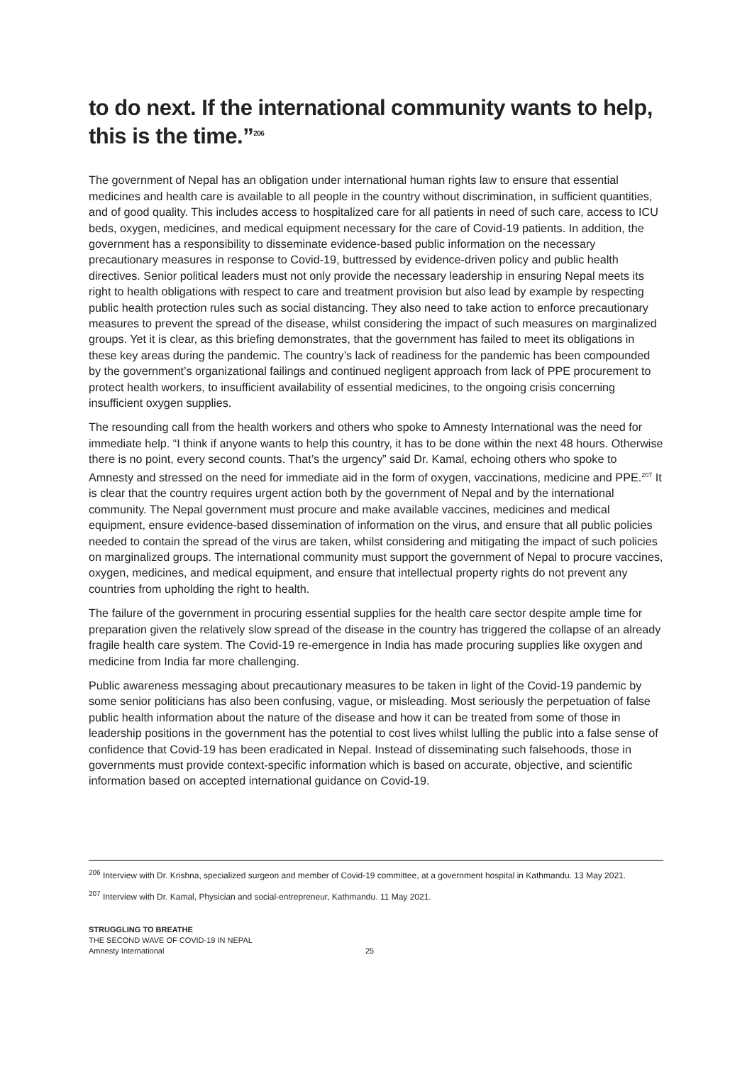to do next. If the international community wants to help, this is the time.”<sup>206</sup>
The government of Nepal has an obligation under international human rights law to ensure that essential medicines and health care is available to all people in the country without discrimination, in sufficient quantities, and of good quality. This includes access to hospitalized care for all patients in need of such care, access to ICU beds, oxygen, medicines, and medical equipment necessary for the care of Covid-19 patients. In addition, the government has a responsibility to disseminate evidence-based public information on the necessary precautionary measures in response to Covid-19, buttressed by evidence-driven policy and public health directives. Senior political leaders must not only provide the necessary leadership in ensuring Nepal meets its right to health obligations with respect to care and treatment provision but also lead by example by respecting public health protection rules such as social distancing. They also need to take action to enforce precautionary measures to prevent the spread of the disease, whilst considering the impact of such measures on marginalized groups. Yet it is clear, as this briefing demonstrates, that the government has failed to meet its obligations in these key areas during the pandemic. The country’s lack of readiness for the pandemic has been compounded by the government’s organizational failings and continued negligent approach from lack of PPE procurement to protect health workers, to insufficient availability of essential medicines, to the ongoing crisis concerning insufficient oxygen supplies.
The resounding call from the health workers and others who spoke to Amnesty International was the need for immediate help. “I think if anyone wants to help this country, it has to be done within the next 48 hours. Otherwise there is no point, every second counts. That’s the urgency” said Dr. Kamal, echoing others who spoke to Amnesty and stressed on the need for immediate aid in the form of oxygen, vaccinations, medicine and PPE.<sup>207</sup> It is clear that the country requires urgent action both by the government of Nepal and by the international community. The Nepal government must procure and make available vaccines, medicines and medical equipment, ensure evidence-based dissemination of information on the virus, and ensure that all public policies needed to contain the spread of the virus are taken, whilst considering and mitigating the impact of such policies on marginalized groups. The international community must support the government of Nepal to procure vaccines, oxygen, medicines, and medical equipment, and ensure that intellectual property rights do not prevent any countries from upholding the right to health.
The failure of the government in procuring essential supplies for the health care sector despite ample time for preparation given the relatively slow spread of the disease in the country has triggered the collapse of an already fragile health care system. The Covid-19 re-emergence in India has made procuring supplies like oxygen and medicine from India far more challenging.
Public awareness messaging about precautionary measures to be taken in light of the Covid-19 pandemic by some senior politicians has also been confusing, vague, or misleading. Most seriously the perpetuation of false public health information about the nature of the disease and how it can be treated from some of those in leadership positions in the government has the potential to cost lives whilst lulling the public into a false sense of confidence that Covid-19 has been eradicated in Nepal. Instead of disseminating such falsehoods, those in governments must provide context-specific information which is based on accurate, objective, and scientific information based on accepted international guidance on Covid-19.
<sup>206</sup> Interview with Dr. Krishna, specialized surgeon and member of Covid-19 committee, at a government hospital in Kathmandu. 13 May 2021.
<sup>207</sup> Interview with Dr. Kamal, Physician and social-entrepreneur, Kathmandu. 11 May 2021.
STRUGGLING TO BREATHE
THE SECOND WAVE OF COVID-19 IN NEPAL
Amnesty International 25